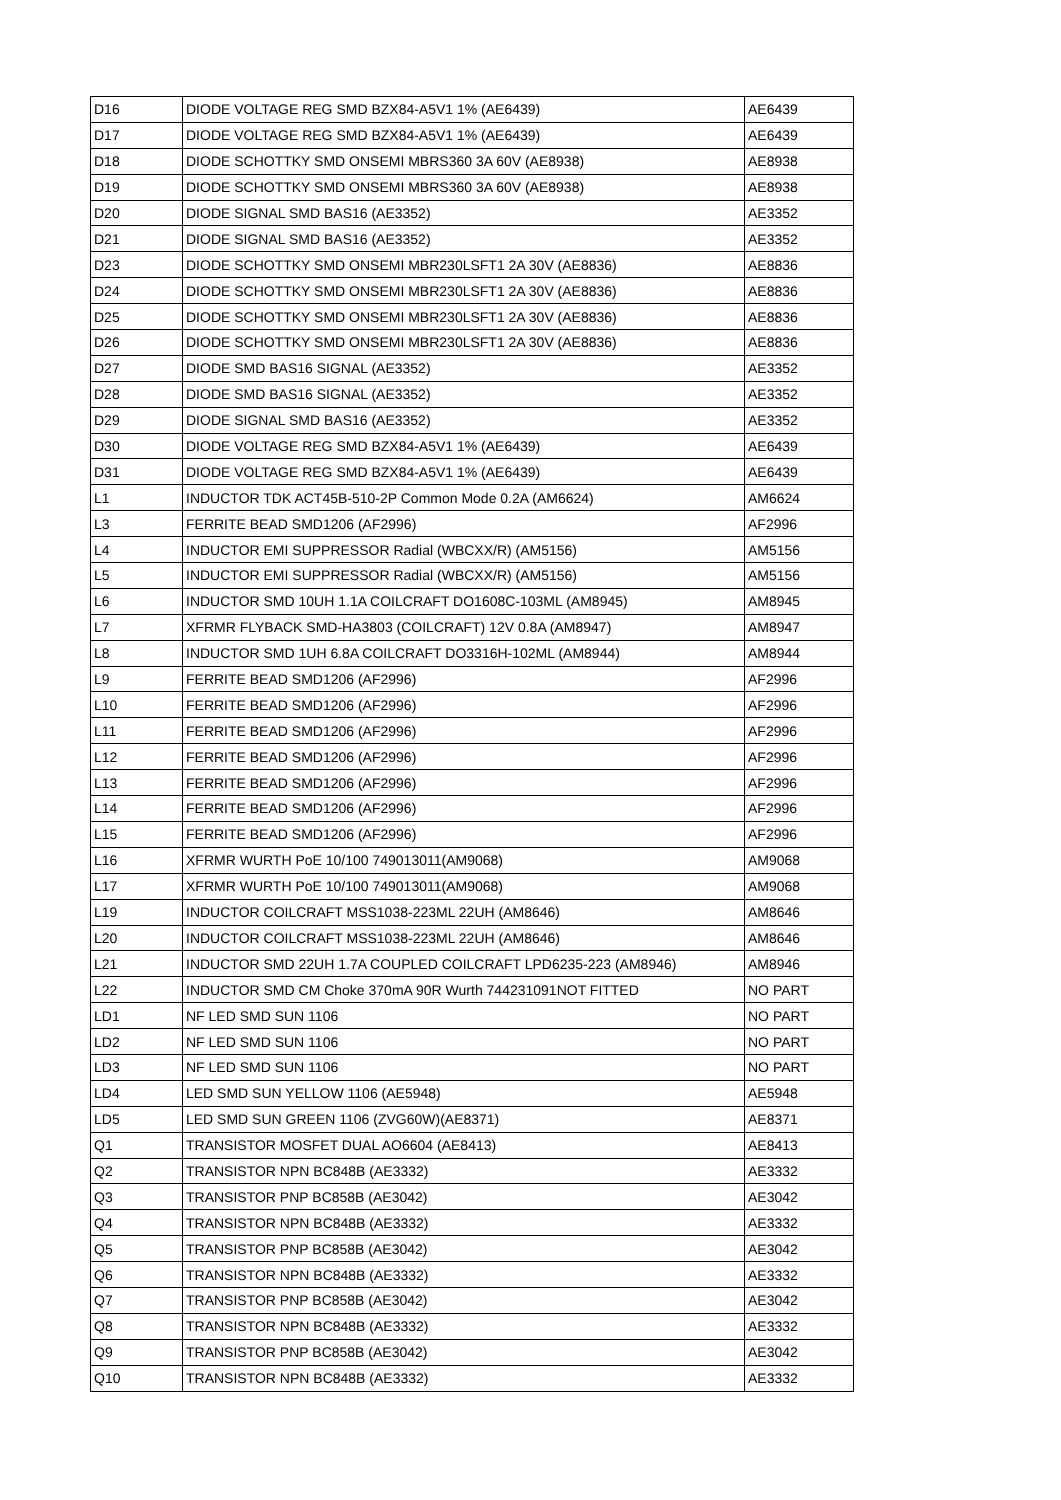| D16 | DIODE VOLTAGE REG SMD BZX84-A5V1 1% (AE6439) | AE6439 |
| D17 | DIODE VOLTAGE REG SMD BZX84-A5V1 1% (AE6439) | AE6439 |
| D18 | DIODE SCHOTTKY SMD ONSEMI MBRS360 3A 60V (AE8938) | AE8938 |
| D19 | DIODE SCHOTTKY SMD ONSEMI MBRS360 3A 60V (AE8938) | AE8938 |
| D20 | DIODE SIGNAL SMD BAS16 (AE3352) | AE3352 |
| D21 | DIODE SIGNAL SMD BAS16 (AE3352) | AE3352 |
| D23 | DIODE SCHOTTKY SMD ONSEMI MBR230LSFT1 2A 30V (AE8836) | AE8836 |
| D24 | DIODE SCHOTTKY SMD ONSEMI MBR230LSFT1 2A 30V (AE8836) | AE8836 |
| D25 | DIODE SCHOTTKY SMD ONSEMI MBR230LSFT1 2A 30V (AE8836) | AE8836 |
| D26 | DIODE SCHOTTKY SMD ONSEMI MBR230LSFT1 2A 30V (AE8836) | AE8836 |
| D27 | DIODE SMD BAS16 SIGNAL (AE3352) | AE3352 |
| D28 | DIODE SMD BAS16 SIGNAL (AE3352) | AE3352 |
| D29 | DIODE SIGNAL SMD BAS16 (AE3352) | AE3352 |
| D30 | DIODE VOLTAGE REG SMD BZX84-A5V1 1% (AE6439) | AE6439 |
| D31 | DIODE VOLTAGE REG SMD BZX84-A5V1 1% (AE6439) | AE6439 |
| L1 | INDUCTOR TDK ACT45B-510-2P Common Mode 0.2A (AM6624) | AM6624 |
| L3 | FERRITE BEAD SMD1206 (AF2996) | AF2996 |
| L4 | INDUCTOR EMI SUPPRESSOR Radial (WBCXX/R) (AM5156) | AM5156 |
| L5 | INDUCTOR EMI SUPPRESSOR Radial (WBCXX/R) (AM5156) | AM5156 |
| L6 | INDUCTOR SMD 10UH 1.1A COILCRAFT DO1608C-103ML (AM8945) | AM8945 |
| L7 | XFRMR FLYBACK SMD-HA3803 (COILCRAFT) 12V 0.8A (AM8947) | AM8947 |
| L8 | INDUCTOR SMD 1UH 6.8A COILCRAFT DO3316H-102ML (AM8944) | AM8944 |
| L9 | FERRITE BEAD SMD1206 (AF2996) | AF2996 |
| L10 | FERRITE BEAD SMD1206 (AF2996) | AF2996 |
| L11 | FERRITE BEAD SMD1206 (AF2996) | AF2996 |
| L12 | FERRITE BEAD SMD1206 (AF2996) | AF2996 |
| L13 | FERRITE BEAD SMD1206 (AF2996) | AF2996 |
| L14 | FERRITE BEAD SMD1206 (AF2996) | AF2996 |
| L15 | FERRITE BEAD SMD1206 (AF2996) | AF2996 |
| L16 | XFRMR WURTH PoE 10/100 749013011(AM9068) | AM9068 |
| L17 | XFRMR WURTH PoE 10/100 749013011(AM9068) | AM9068 |
| L19 | INDUCTOR COILCRAFT MSS1038-223ML 22UH (AM8646) | AM8646 |
| L20 | INDUCTOR COILCRAFT MSS1038-223ML 22UH (AM8646) | AM8646 |
| L21 | INDUCTOR SMD 22UH 1.7A COUPLED COILCRAFT LPD6235-223 (AM8946) | AM8946 |
| L22 | INDUCTOR SMD CM Choke 370mA 90R Wurth 744231091NOT FITTED | NO PART |
| LD1 | NF LED SMD SUN 1106 | NO PART |
| LD2 | NF LED SMD SUN 1106 | NO PART |
| LD3 | NF LED SMD SUN 1106 | NO PART |
| LD4 | LED SMD SUN YELLOW 1106 (AE5948) | AE5948 |
| LD5 | LED SMD SUN GREEN 1106 (ZVG60W)(AE8371) | AE8371 |
| Q1 | TRANSISTOR MOSFET DUAL AO6604 (AE8413) | AE8413 |
| Q2 | TRANSISTOR NPN BC848B (AE3332) | AE3332 |
| Q3 | TRANSISTOR PNP BC858B (AE3042) | AE3042 |
| Q4 | TRANSISTOR NPN BC848B (AE3332) | AE3332 |
| Q5 | TRANSISTOR PNP BC858B (AE3042) | AE3042 |
| Q6 | TRANSISTOR NPN BC848B (AE3332) | AE3332 |
| Q7 | TRANSISTOR PNP BC858B (AE3042) | AE3042 |
| Q8 | TRANSISTOR NPN BC848B (AE3332) | AE3332 |
| Q9 | TRANSISTOR PNP BC858B (AE3042) | AE3042 |
| Q10 | TRANSISTOR NPN BC848B (AE3332) | AE3332 |